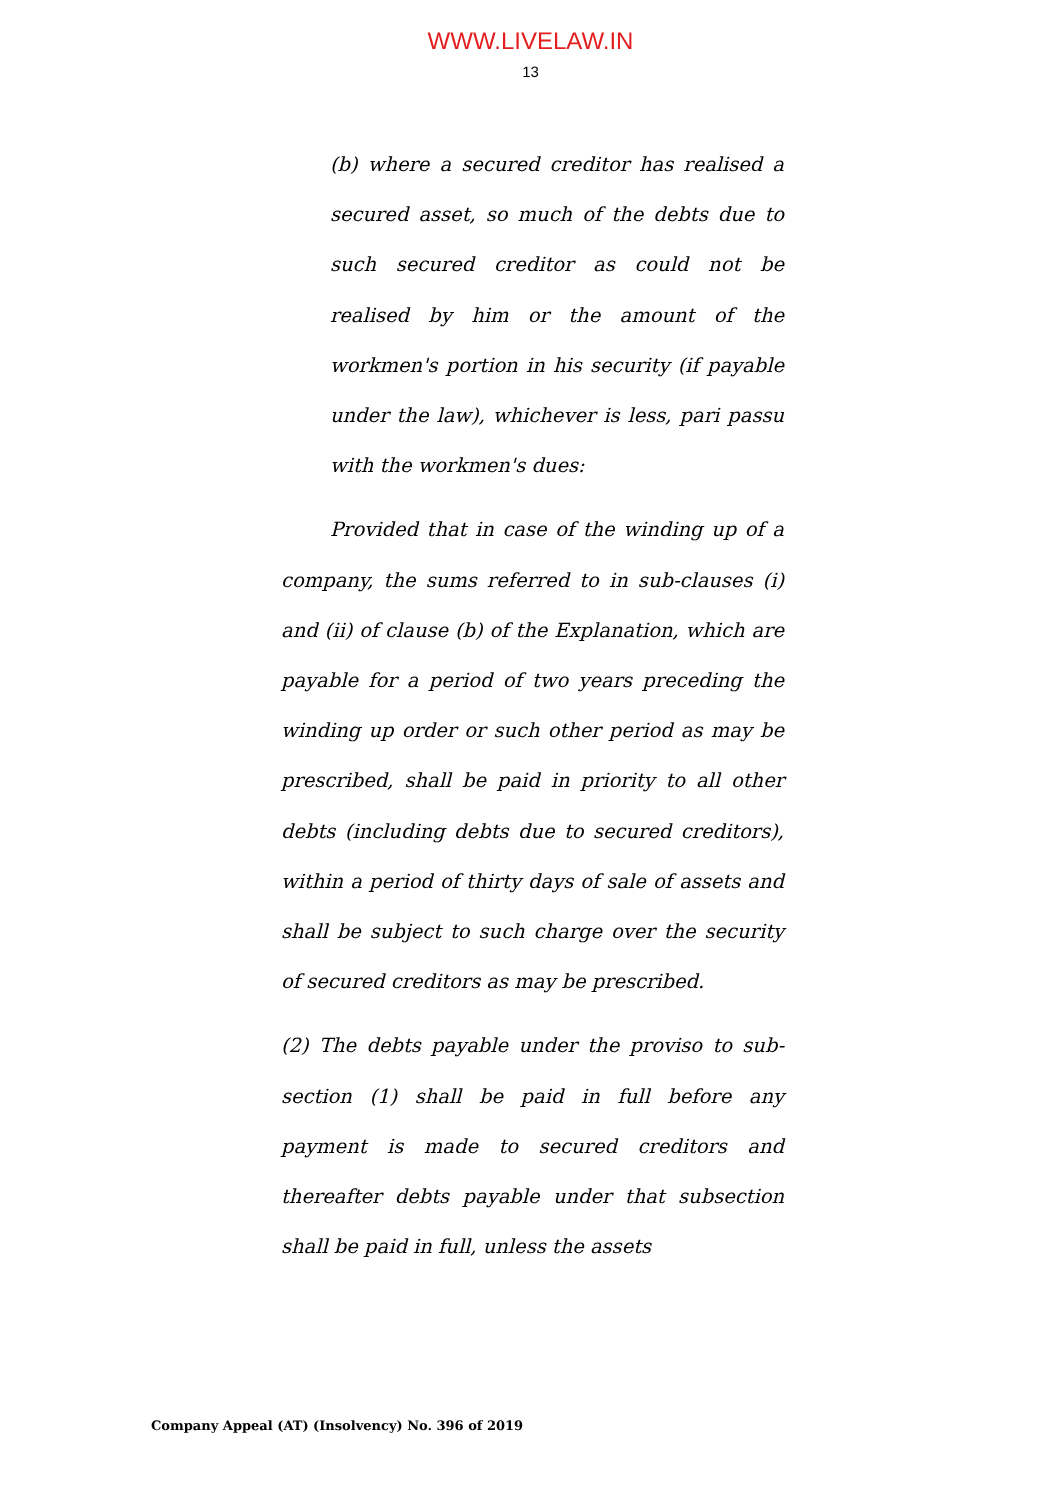WWW.LIVELAW.IN
13
(b) where a secured creditor has realised a secured asset, so much of the debts due to such secured creditor as could not be realised by him or the amount of the workmen's portion in his security (if payable under the law), whichever is less, pari passu with the workmen's dues:
Provided that in case of the winding up of a company, the sums referred to in sub-clauses (i) and (ii) of clause (b) of the Explanation, which are payable for a period of two years preceding the winding up order or such other period as may be prescribed, shall be paid in priority to all other debts (including debts due to secured creditors), within a period of thirty days of sale of assets and shall be subject to such charge over the security of secured creditors as may be prescribed.
(2) The debts payable under the proviso to sub-section (1) shall be paid in full before any payment is made to secured creditors and thereafter debts payable under that subsection shall be paid in full, unless the assets
Company Appeal (AT) (Insolvency) No. 396 of 2019